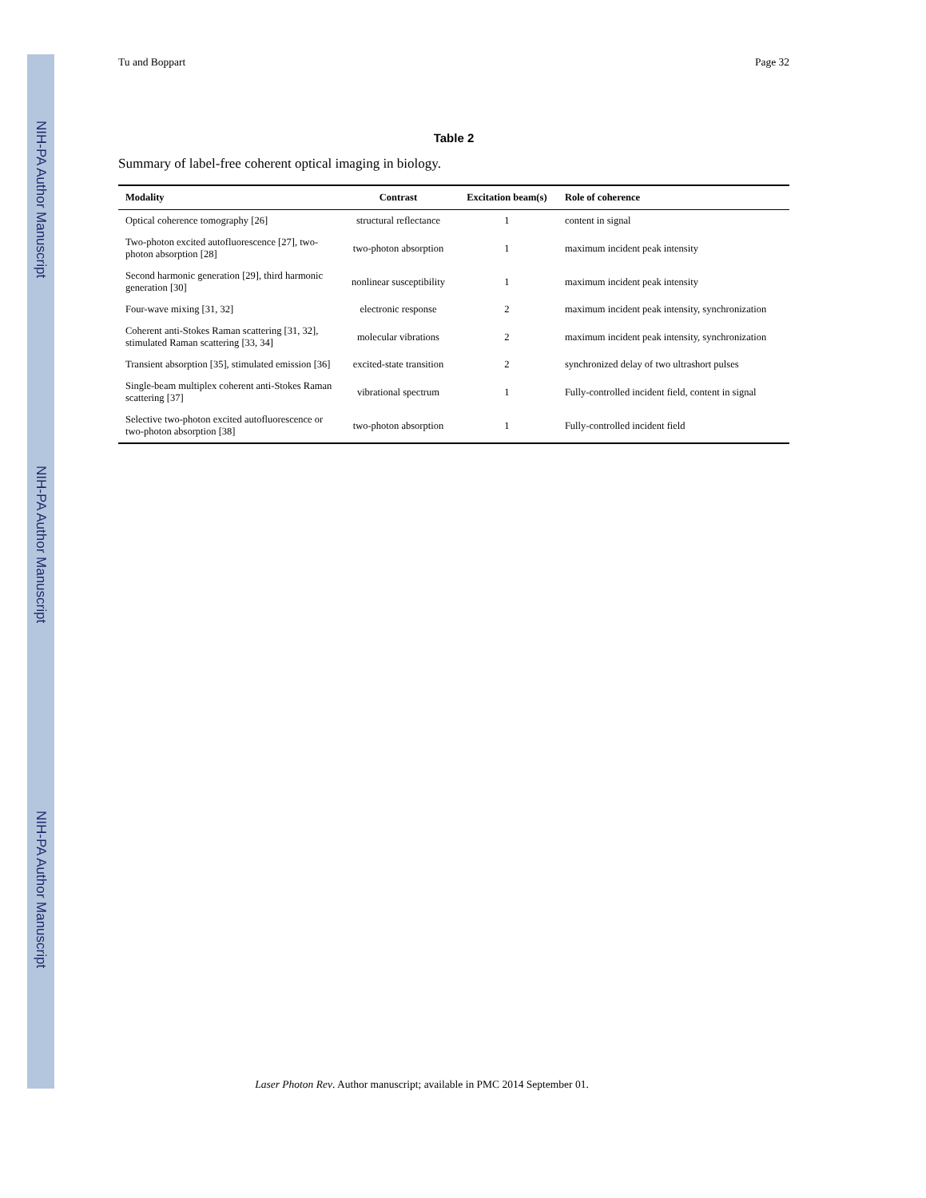NIH-PA Author Manuscript
NIH-PA Author Manuscript
NIH-PA Author Manuscript
Tu and Boppart Page 32
Table 2
Summary of label-free coherent optical imaging in biology.
| Modality | Contrast | Excitation beam(s) | Role of coherence |
| --- | --- | --- | --- |
| Optical coherence tomography [26] | structural reflectance | 1 | content in signal |
| Two-photon excited autofluorescence [27], two-photon absorption [28] | two-photon absorption | 1 | maximum incident peak intensity |
| Second harmonic generation [29], third harmonic generation [30] | nonlinear susceptibility | 1 | maximum incident peak intensity |
| Four-wave mixing [31, 32] | electronic response | 2 | maximum incident peak intensity, synchronization |
| Coherent anti-Stokes Raman scattering [31, 32], stimulated Raman scattering [33, 34] | molecular vibrations | 2 | maximum incident peak intensity, synchronization |
| Transient absorption [35], stimulated emission [36] | excited-state transition | 2 | synchronized delay of two ultrashort pulses |
| Single-beam multiplex coherent anti-Stokes Raman scattering [37] | vibrational spectrum | 1 | Fully-controlled incident field, content in signal |
| Selective two-photon excited autofluorescence or two-photon absorption [38] | two-photon absorption | 1 | Fully-controlled incident field |
Laser Photon Rev. Author manuscript; available in PMC 2014 September 01.